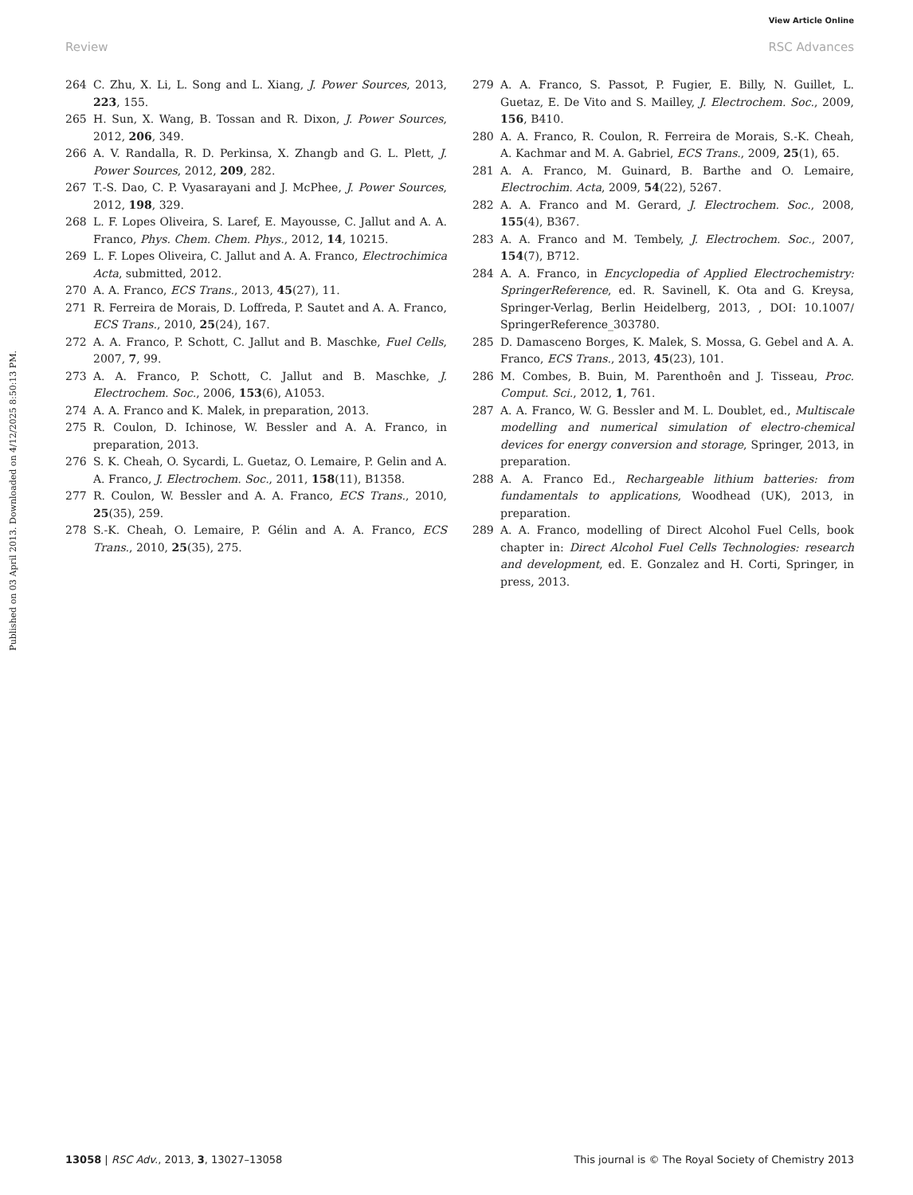View Article Online
Review RSC Advances
Published on 03 April 2013. Downloaded on 4/12/2025 8:50:13 PM.
264 C. Zhu, X. Li, L. Song and L. Xiang, J. Power Sources, 2013, 223, 155.
265 H. Sun, X. Wang, B. Tossan and R. Dixon, J. Power Sources, 2012, 206, 349.
266 A. V. Randalla, R. D. Perkinsa, X. Zhangb and G. L. Plett, J. Power Sources, 2012, 209, 282.
267 T.-S. Dao, C. P. Vyasarayani and J. McPhee, J. Power Sources, 2012, 198, 329.
268 L. F. Lopes Oliveira, S. Laref, E. Mayousse, C. Jallut and A. A. Franco, Phys. Chem. Chem. Phys., 2012, 14, 10215.
269 L. F. Lopes Oliveira, C. Jallut and A. A. Franco, Electrochimica Acta, submitted, 2012.
270 A. A. Franco, ECS Trans., 2013, 45(27), 11.
271 R. Ferreira de Morais, D. Loffreda, P. Sautet and A. A. Franco, ECS Trans., 2010, 25(24), 167.
272 A. A. Franco, P. Schott, C. Jallut and B. Maschke, Fuel Cells, 2007, 7, 99.
273 A. A. Franco, P. Schott, C. Jallut and B. Maschke, J. Electrochem. Soc., 2006, 153(6), A1053.
274 A. A. Franco and K. Malek, in preparation, 2013.
275 R. Coulon, D. Ichinose, W. Bessler and A. A. Franco, in preparation, 2013.
276 S. K. Cheah, O. Sycardi, L. Guetaz, O. Lemaire, P. Gelin and A. A. Franco, J. Electrochem. Soc., 2011, 158(11), B1358.
277 R. Coulon, W. Bessler and A. A. Franco, ECS Trans., 2010, 25(35), 259.
278 S.-K. Cheah, O. Lemaire, P. Gélin and A. A. Franco, ECS Trans., 2010, 25(35), 275.
279 A. A. Franco, S. Passot, P. Fugier, E. Billy, N. Guillet, L. Guetaz, E. De Vito and S. Mailley, J. Electrochem. Soc., 2009, 156, B410.
280 A. A. Franco, R. Coulon, R. Ferreira de Morais, S.-K. Cheah, A. Kachmar and M. A. Gabriel, ECS Trans., 2009, 25(1), 65.
281 A. A. Franco, M. Guinard, B. Barthe and O. Lemaire, Electrochim. Acta, 2009, 54(22), 5267.
282 A. A. Franco and M. Gerard, J. Electrochem. Soc., 2008, 155(4), B367.
283 A. A. Franco and M. Tembely, J. Electrochem. Soc., 2007, 154(7), B712.
284 A. A. Franco, in Encyclopedia of Applied Electrochemistry: SpringerReference, ed. R. Savinell, K. Ota and G. Kreysa, Springer-Verlag, Berlin Heidelberg, 2013, , DOI: 10.1007/ SpringerReference_303780.
285 D. Damasceno Borges, K. Malek, S. Mossa, G. Gebel and A. A. Franco, ECS Trans., 2013, 45(23), 101.
286 M. Combes, B. Buin, M. Parenthoên and J. Tisseau, Proc. Comput. Sci., 2012, 1, 761.
287 A. A. Franco, W. G. Bessler and M. L. Doublet, ed., Multiscale modelling and numerical simulation of electro-chemical devices for energy conversion and storage, Springer, 2013, in preparation.
288 A. A. Franco Ed., Rechargeable lithium batteries: from fundamentals to applications, Woodhead (UK), 2013, in preparation.
289 A. A. Franco, modelling of Direct Alcohol Fuel Cells, book chapter in: Direct Alcohol Fuel Cells Technologies: research and development, ed. E. Gonzalez and H. Corti, Springer, in press, 2013.
13058 | RSC Adv., 2013, 3, 13027–13058 This journal is © The Royal Society of Chemistry 2013